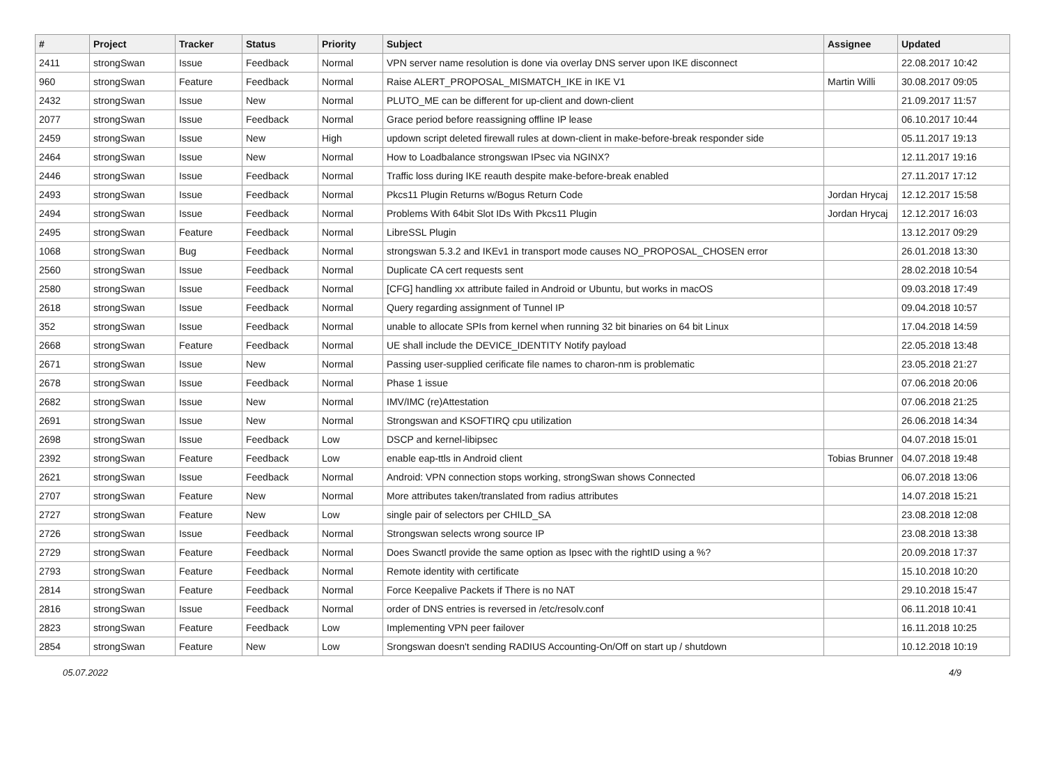| # | Project | Tracker | Status | Priority | Subject | Assignee | Updated |
| --- | --- | --- | --- | --- | --- | --- | --- |
| 2411 | strongSwan | Issue | Feedback | Normal | VPN server name resolution is done via overlay DNS server upon IKE disconnect | | 22.08.2017 10:42 |
| 960 | strongSwan | Feature | Feedback | Normal | Raise ALERT_PROPOSAL_MISMATCH_IKE in IKE V1 | Martin Willi | 30.08.2017 09:05 |
| 2432 | strongSwan | Issue | New | Normal | PLUTO_ME can be different for up-client and down-client | | 21.09.2017 11:57 |
| 2077 | strongSwan | Issue | Feedback | Normal | Grace period before reassigning offline IP lease | | 06.10.2017 10:44 |
| 2459 | strongSwan | Issue | New | High | updown script deleted firewall rules at down-client in make-before-break responder side | | 05.11.2017 19:13 |
| 2464 | strongSwan | Issue | New | Normal | How to Loadbalance strongswan IPsec via NGINX? | | 12.11.2017 19:16 |
| 2446 | strongSwan | Issue | Feedback | Normal | Traffic loss during IKE reauth despite make-before-break enabled | | 27.11.2017 17:12 |
| 2493 | strongSwan | Issue | Feedback | Normal | Pkcs11 Plugin Returns w/Bogus Return Code | Jordan Hrycaj | 12.12.2017 15:58 |
| 2494 | strongSwan | Issue | Feedback | Normal | Problems With 64bit Slot IDs With Pkcs11 Plugin | Jordan Hrycaj | 12.12.2017 16:03 |
| 2495 | strongSwan | Feature | Feedback | Normal | LibreSSL Plugin | | 13.12.2017 09:29 |
| 1068 | strongSwan | Bug | Feedback | Normal | strongswan 5.3.2 and IKEv1 in transport mode causes NO_PROPOSAL_CHOSEN error | | 26.01.2018 13:30 |
| 2560 | strongSwan | Issue | Feedback | Normal | Duplicate CA cert requests sent | | 28.02.2018 10:54 |
| 2580 | strongSwan | Issue | Feedback | Normal | [CFG] handling xx attribute failed in Android or Ubuntu, but works in macOS | | 09.03.2018 17:49 |
| 2618 | strongSwan | Issue | Feedback | Normal | Query regarding assignment of Tunnel IP | | 09.04.2018 10:57 |
| 352 | strongSwan | Issue | Feedback | Normal | unable to allocate SPIs from kernel when running 32 bit binaries on 64 bit Linux | | 17.04.2018 14:59 |
| 2668 | strongSwan | Feature | Feedback | Normal | UE shall include the DEVICE_IDENTITY Notify payload | | 22.05.2018 13:48 |
| 2671 | strongSwan | Issue | New | Normal | Passing user-supplied cerificate file names to charon-nm is problematic | | 23.05.2018 21:27 |
| 2678 | strongSwan | Issue | Feedback | Normal | Phase 1 issue | | 07.06.2018 20:06 |
| 2682 | strongSwan | Issue | New | Normal | IMV/IMC (re)Attestation | | 07.06.2018 21:25 |
| 2691 | strongSwan | Issue | New | Normal | Strongswan and KSOFTIRQ cpu utilization | | 26.06.2018 14:34 |
| 2698 | strongSwan | Issue | Feedback | Low | DSCP and kernel-libipsec | | 04.07.2018 15:01 |
| 2392 | strongSwan | Feature | Feedback | Low | enable eap-ttls in Android client | Tobias Brunner | 04.07.2018 19:48 |
| 2621 | strongSwan | Issue | Feedback | Normal | Android: VPN connection stops working, strongSwan shows Connected | | 06.07.2018 13:06 |
| 2707 | strongSwan | Feature | New | Normal | More attributes taken/translated from radius attributes | | 14.07.2018 15:21 |
| 2727 | strongSwan | Feature | New | Low | single pair of selectors per CHILD_SA | | 23.08.2018 12:08 |
| 2726 | strongSwan | Issue | Feedback | Normal | Strongswan selects wrong source IP | | 23.08.2018 13:38 |
| 2729 | strongSwan | Feature | Feedback | Normal | Does Swanctl provide the same option as Ipsec with the rightID using a %? | | 20.09.2018 17:37 |
| 2793 | strongSwan | Feature | Feedback | Normal | Remote identity with certificate | | 15.10.2018 10:20 |
| 2814 | strongSwan | Feature | Feedback | Normal | Force Keepalive Packets if There is no NAT | | 29.10.2018 15:47 |
| 2816 | strongSwan | Issue | Feedback | Normal | order of DNS entries is reversed in /etc/resolv.conf | | 06.11.2018 10:41 |
| 2823 | strongSwan | Feature | Feedback | Low | Implementing VPN peer failover | | 16.11.2018 10:25 |
| 2854 | strongSwan | Feature | New | Low | Srongswan doesn't sending RADIUS Accounting-On/Off on start up / shutdown | | 10.12.2018 10:19 |
05.07.2022 4/9